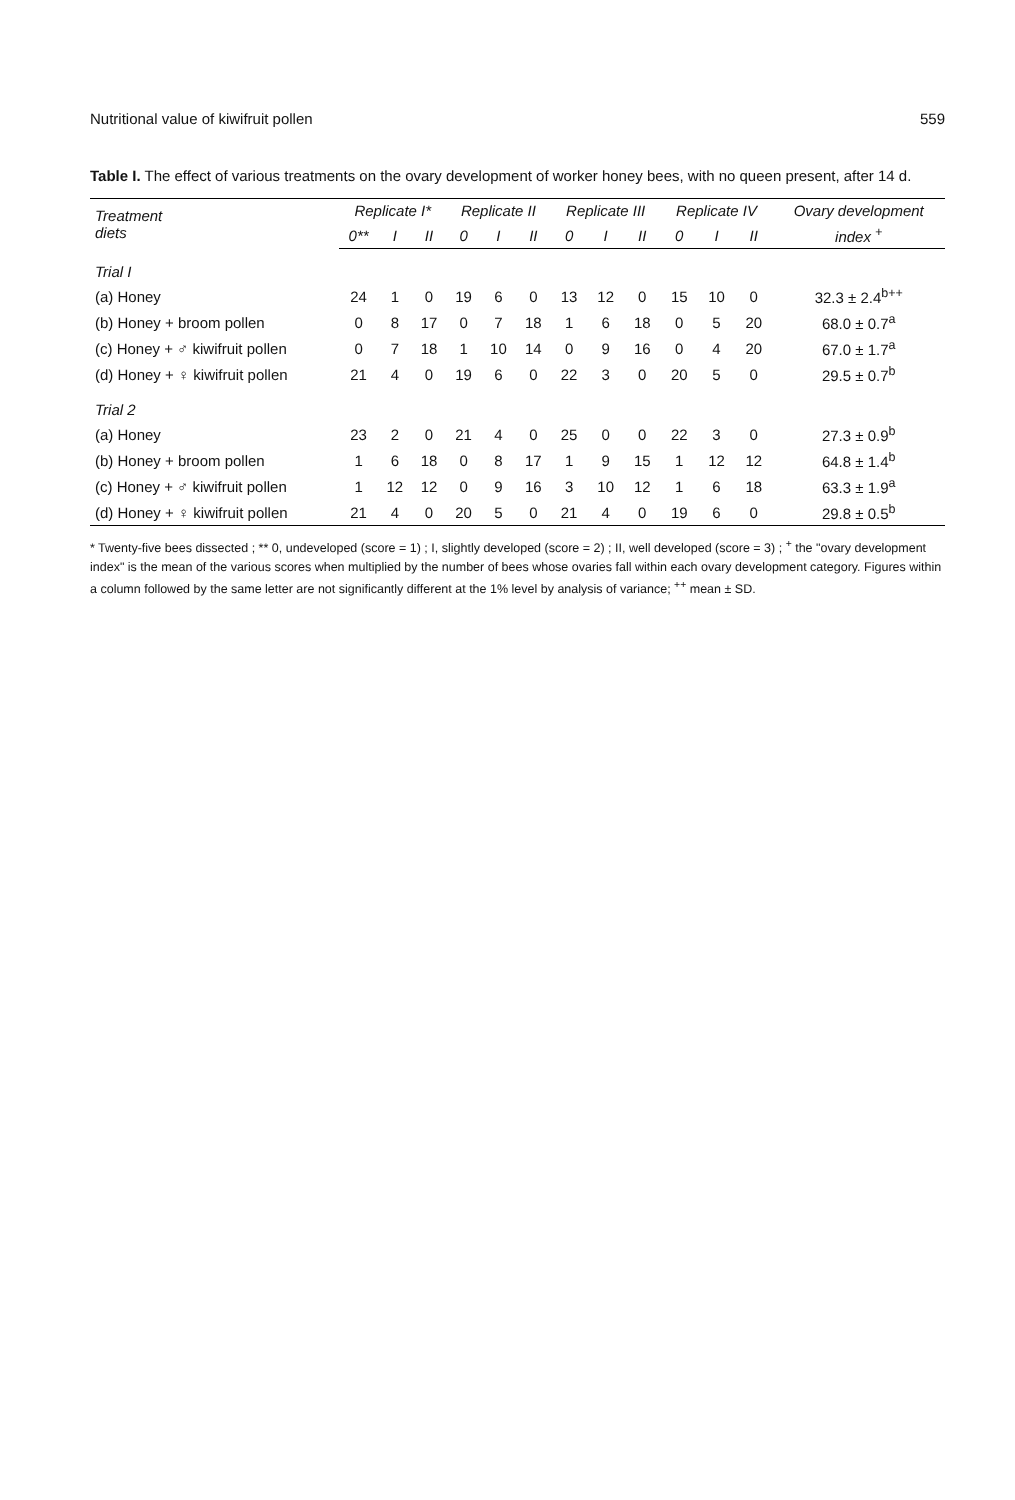Nutritional value of kiwifruit pollen 559
Table I. The effect of various treatments on the ovary development of worker honey bees, with no queen present, after 14 d.
| Treatment diets | Replicate I* | | | Replicate II | | | Replicate III | | | Replicate IV | | | Ovary development |
| --- | --- | --- | --- | --- | --- | --- | --- | --- | --- | --- | --- | --- | --- |
| | 0** | I | II | 0 | I | II | 0 | I | II | 0 | I | II | index <sup>+</sup> |
| Trial I | | | | | | | | | | | | | |
| (a) Honey | 24 | 1 | 0 | 19 | 6 | 0 | 13 | 12 | 0 | 15 | 10 | 0 | 32.3 ± 2.4<sup>b++</sup> |
| (b) Honey + broom pollen | 0 | 8 | 17 | 0 | 7 | 18 | 1 | 6 | 18 | 0 | 5 | 20 | 68.0 ± 0.7<sup>a</sup> |
| (c) Honey + ♂ kiwifruit pollen | 0 | 7 | 18 | 1 | 10 | 14 | 0 | 9 | 16 | 0 | 4 | 20 | 67.0 ± 1.7<sup>a</sup> |
| (d) Honey + ♀ kiwifruit pollen | 21 | 4 | 0 | 19 | 6 | 0 | 22 | 3 | 0 | 20 | 5 | 0 | 29.5 ± 0.7<sup>b</sup> |
| Trial 2 | | | | | | | | | | | | | |
| (a) Honey | 23 | 2 | 0 | 21 | 4 | 0 | 25 | 0 | 0 | 22 | 3 | 0 | 27.3 ± 0.9<sup>b</sup> |
| (b) Honey + broom pollen | 1 | 6 | 18 | 0 | 8 | 17 | 1 | 9 | 15 | 1 | 12 | 12 | 64.8 ± 1.4<sup>b</sup> |
| (c) Honey + ♂ kiwifruit pollen | 1 | 12 | 12 | 0 | 9 | 16 | 3 | 10 | 12 | 1 | 6 | 18 | 63.3 ± 1.9<sup>a</sup> |
| (d) Honey + ♀ kiwifruit pollen | 21 | 4 | 0 | 20 | 5 | 0 | 21 | 4 | 0 | 19 | 6 | 0 | 29.8 ± 0.5<sup>b</sup> |
* Twenty-five bees dissected ; ** 0, undeveloped (score = 1) ; I, slightly developed (score = 2) ; II, well developed (score = 3) ; <sup>+</sup> the "ovary development index" is the mean of the various scores when multiplied by the number of bees whose ovaries fall within each ovary development category. Figures within a column followed by the same letter are not significantly different at the 1% level by analysis of variance; <sup>++</sup> mean ± SD.